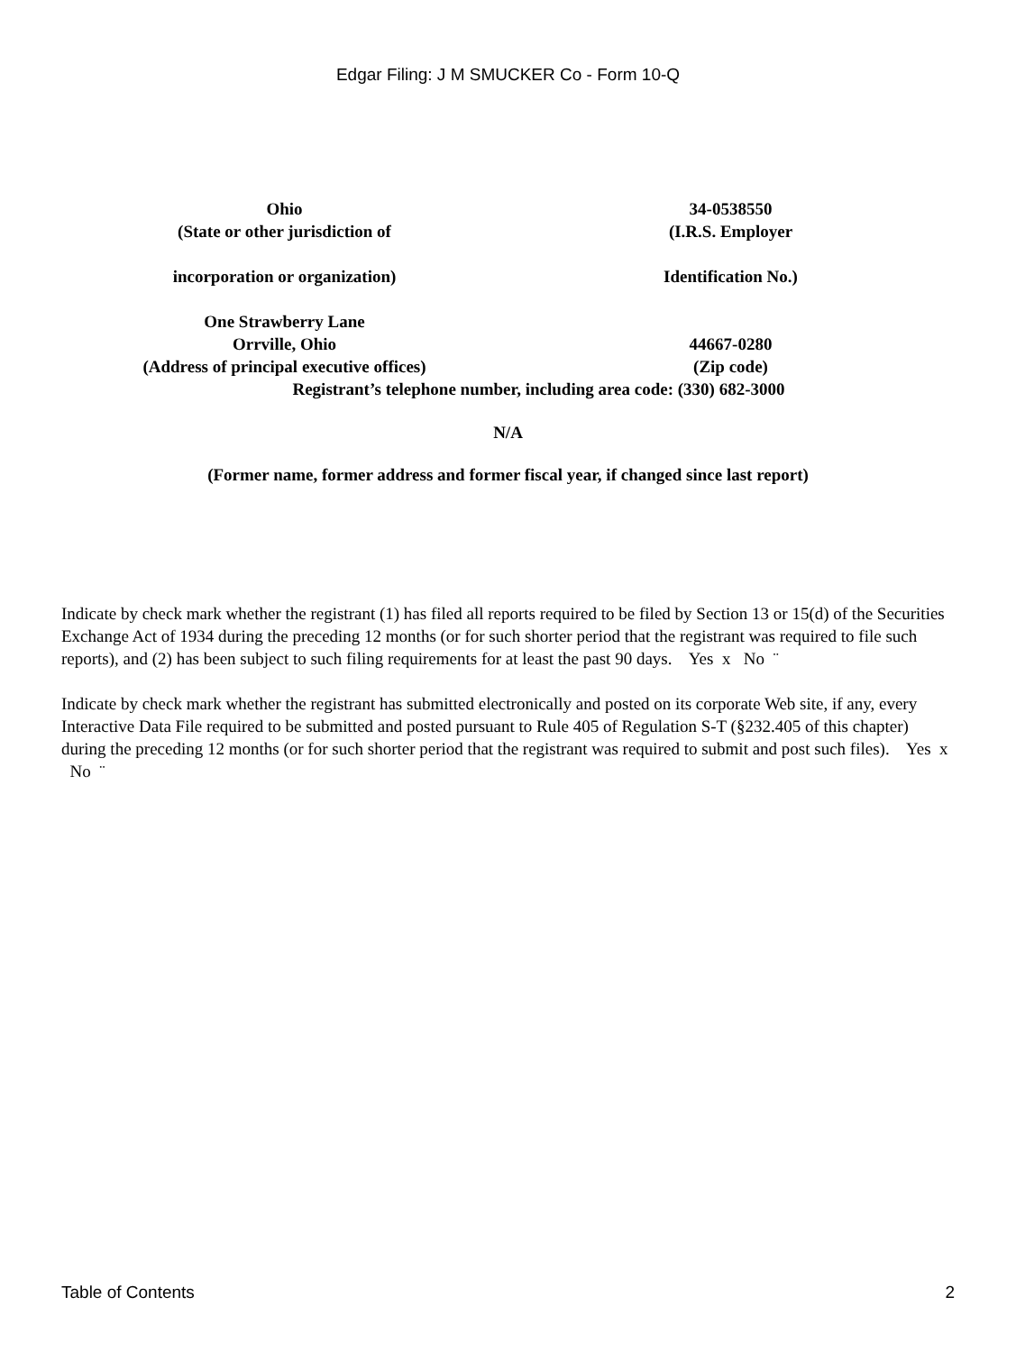Edgar Filing: J M SMUCKER Co - Form 10-Q
| Ohio | 34-0538550 |
| (State or other jurisdiction of | (I.R.S. Employer |
| incorporation or organization) | Identification No.) |
| One Strawberry Lane | |
| Orrville, Ohio | 44667-0280 |
| (Address of principal executive offices) | (Zip code) |
Registrant’s telephone number, including area code: (330) 682-3000
N/A
(Former name, former address and former fiscal year, if changed since last report)
Indicate by check mark whether the registrant (1) has filed all reports required to be filed by Section 13 or 15(d) of the Securities Exchange Act of 1934 during the preceding 12 months (or for such shorter period that the registrant was required to file such reports), and (2) has been subject to such filing requirements for at least the past 90 days. Yes x No ¨
Indicate by check mark whether the registrant has submitted electronically and posted on its corporate Web site, if any, every Interactive Data File required to be submitted and posted pursuant to Rule 405 of Regulation S-T (§232.405 of this chapter) during the preceding 12 months (or for such shorter period that the registrant was required to submit and post such files). Yes x No ¨
Table of Contents 2